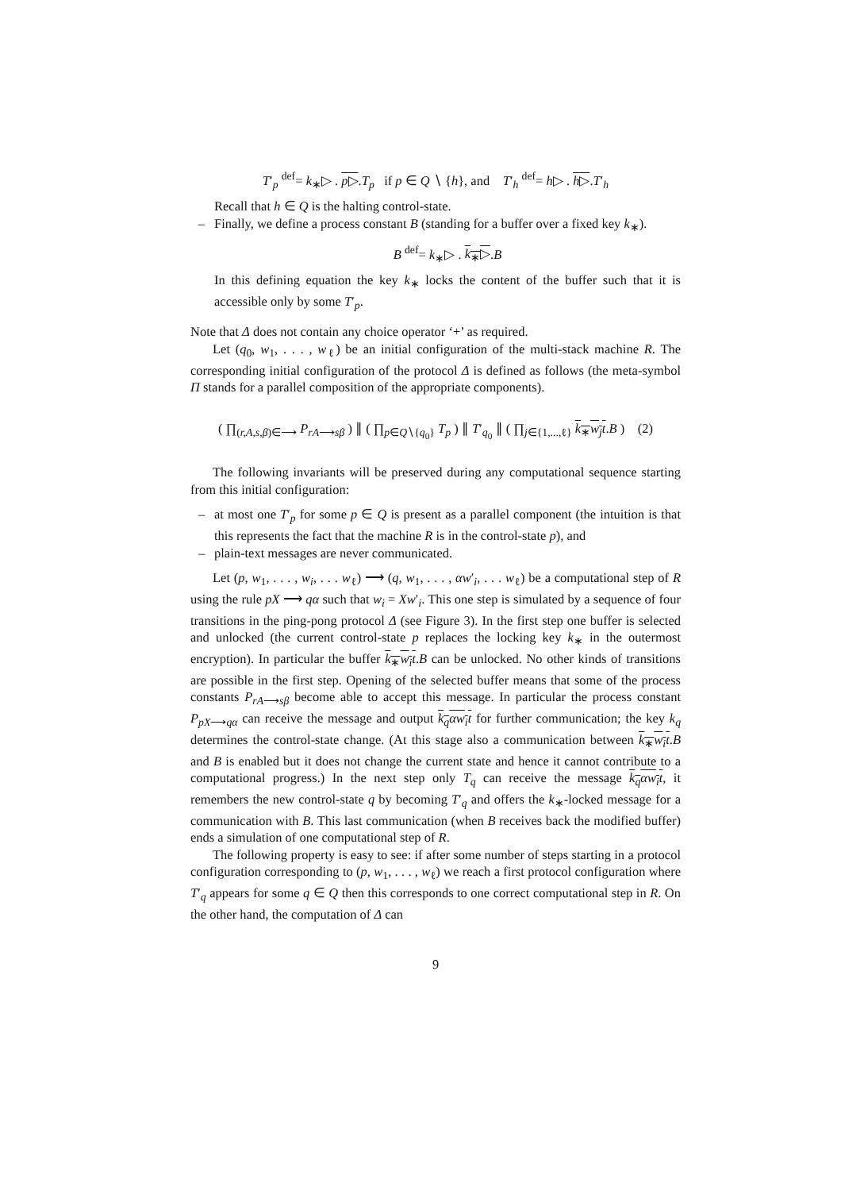T′<sub>p</sub> <sup>def</sup>= k<sub>∗</sub>▷ . p▷.T<sub>p</sub> if p ∈ Q ∖ {h}, and T′<sub>h</sub> <sup>def</sup>= h▷ . h▷.T′<sub>h</sub>
Recall that h ∈ Q is the halting control-state.
–
Finally, we define a process constant B (standing for a buffer over a fixed key k<sub>∗</sub>).
B <sup>def</sup>= k<sub>∗</sub>▷ . k<sub>∗</sub>▷.B
In this defining equation the key k<sub>∗</sub> locks the content of the buffer such that it is accessible only by some T′<sub>p</sub>.
Note that Δ does not contain any choice operator ‘+’ as required.
Let (q<sub>0</sub>, w<sub>1</sub>, . . . , w<sub>ℓ</sub>) be an initial configuration of the multi-stack machine R. The corresponding initial configuration of the protocol Δ is defined as follows (the meta-symbol Π stands for a parallel composition of the appropriate components).
( ∏<sub>(r,A,s,β)∈⟶</sub> P<sub>rA⟶sβ</sub> ) ∥ ( ∏<sub>p∈Q∖{q<sub>0</sub>}</sub> T<sub>p</sub> ) ∥ T′<sub>q<sub>0</sub></sub> ∥ ( ∏<sub>j∈{1,...,ℓ}</sub> k<sub>∗</sub>w<sub>j</sub>t.B ) (2)
The following invariants will be preserved during any computational sequence starting from this initial configuration:
–
at most one T′<sub>p</sub> for some p ∈ Q is present as a parallel component (the intuition is that this represents the fact that the machine R is in the control-state p), and
–
plain-text messages are never communicated.
Let (p, w<sub>1</sub>, . . . , w<sub>i</sub>, . . . w<sub>ℓ</sub>) ⟶ (q, w<sub>1</sub>, . . . , αw′<sub>i</sub>, . . . w<sub>ℓ</sub>) be a computational step of R using the rule pX ⟶ qα such that w<sub>i</sub> = Xw′<sub>i</sub>. This one step is simulated by a sequence of four transitions in the ping-pong protocol Δ (see Figure 3). In the first step one buffer is selected and unlocked (the current control-state p replaces the locking key k<sub>∗</sub> in the outermost encryption). In particular the buffer k<sub>∗</sub>w<sub>i</sub>t.B can be unlocked. No other kinds of transitions are possible in the first step. Opening of the selected buffer means that some of the process constants P<sub>rA⟶sβ</sub> become able to accept this message. In particular the process constant P<sub>pX⟶qα</sub> can receive the message and output k<sub>q</sub>αw<sub>i</sub>t for further communication; the key k<sub>q</sub> determines the control-state change. (At this stage also a communication between k<sub>∗</sub>w<sub>i</sub>t.B and B is enabled but it does not change the current state and hence it cannot contribute to a computational progress.) In the next step only T<sub>q</sub> can receive the message k<sub>q</sub>αw<sub>i</sub>t, it remembers the new control-state q by becoming T′<sub>q</sub> and offers the k<sub>∗</sub>-locked message for a communication with B. This last communication (when B receives back the modified buffer) ends a simulation of one computational step of R.
The following property is easy to see: if after some number of steps starting in a protocol configuration corresponding to (p, w<sub>1</sub>, . . . , w<sub>ℓ</sub>) we reach a first protocol configuration where T′<sub>q</sub> appears for some q ∈ Q then this corresponds to one correct computational step in R. On the other hand, the computation of Δ can
9